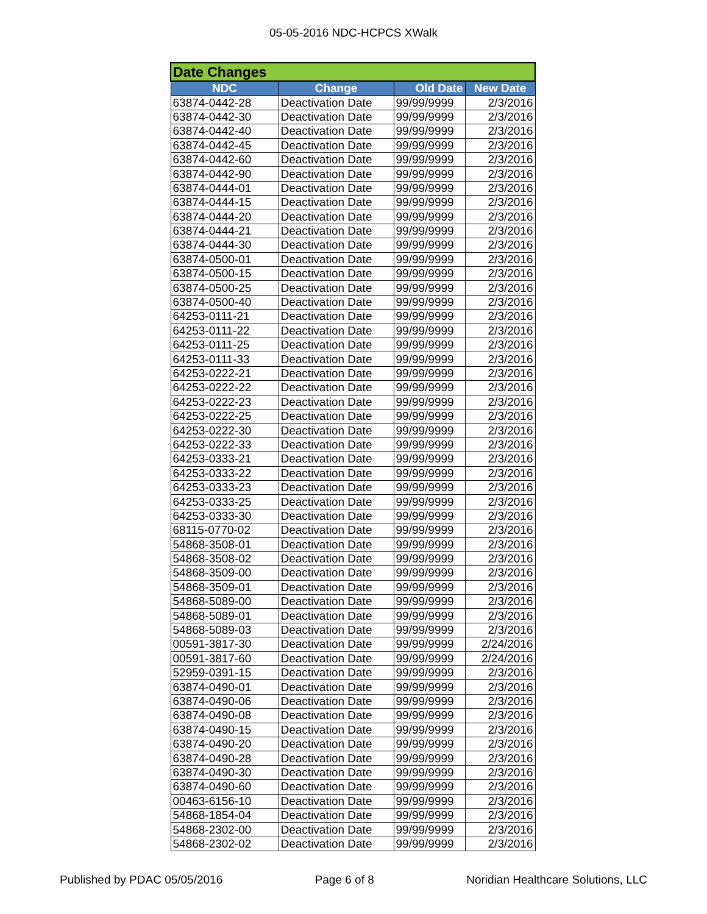05-05-2016 NDC-HCPCS XWalk
| Date Changes | | | |
| NDC | Change | Old Date | New Date |
| 63874-0442-28 | Deactivation Date | 99/99/9999 | 2/3/2016 |
| 63874-0442-30 | Deactivation Date | 99/99/9999 | 2/3/2016 |
| 63874-0442-40 | Deactivation Date | 99/99/9999 | 2/3/2016 |
| 63874-0442-45 | Deactivation Date | 99/99/9999 | 2/3/2016 |
| 63874-0442-60 | Deactivation Date | 99/99/9999 | 2/3/2016 |
| 63874-0442-90 | Deactivation Date | 99/99/9999 | 2/3/2016 |
| 63874-0444-01 | Deactivation Date | 99/99/9999 | 2/3/2016 |
| 63874-0444-15 | Deactivation Date | 99/99/9999 | 2/3/2016 |
| 63874-0444-20 | Deactivation Date | 99/99/9999 | 2/3/2016 |
| 63874-0444-21 | Deactivation Date | 99/99/9999 | 2/3/2016 |
| 63874-0444-30 | Deactivation Date | 99/99/9999 | 2/3/2016 |
| 63874-0500-01 | Deactivation Date | 99/99/9999 | 2/3/2016 |
| 63874-0500-15 | Deactivation Date | 99/99/9999 | 2/3/2016 |
| 63874-0500-25 | Deactivation Date | 99/99/9999 | 2/3/2016 |
| 63874-0500-40 | Deactivation Date | 99/99/9999 | 2/3/2016 |
| 64253-0111-21 | Deactivation Date | 99/99/9999 | 2/3/2016 |
| 64253-0111-22 | Deactivation Date | 99/99/9999 | 2/3/2016 |
| 64253-0111-25 | Deactivation Date | 99/99/9999 | 2/3/2016 |
| 64253-0111-33 | Deactivation Date | 99/99/9999 | 2/3/2016 |
| 64253-0222-21 | Deactivation Date | 99/99/9999 | 2/3/2016 |
| 64253-0222-22 | Deactivation Date | 99/99/9999 | 2/3/2016 |
| 64253-0222-23 | Deactivation Date | 99/99/9999 | 2/3/2016 |
| 64253-0222-25 | Deactivation Date | 99/99/9999 | 2/3/2016 |
| 64253-0222-30 | Deactivation Date | 99/99/9999 | 2/3/2016 |
| 64253-0222-33 | Deactivation Date | 99/99/9999 | 2/3/2016 |
| 64253-0333-21 | Deactivation Date | 99/99/9999 | 2/3/2016 |
| 64253-0333-22 | Deactivation Date | 99/99/9999 | 2/3/2016 |
| 64253-0333-23 | Deactivation Date | 99/99/9999 | 2/3/2016 |
| 64253-0333-25 | Deactivation Date | 99/99/9999 | 2/3/2016 |
| 64253-0333-30 | Deactivation Date | 99/99/9999 | 2/3/2016 |
| 68115-0770-02 | Deactivation Date | 99/99/9999 | 2/3/2016 |
| 54868-3508-01 | Deactivation Date | 99/99/9999 | 2/3/2016 |
| 54868-3508-02 | Deactivation Date | 99/99/9999 | 2/3/2016 |
| 54868-3509-00 | Deactivation Date | 99/99/9999 | 2/3/2016 |
| 54868-3509-01 | Deactivation Date | 99/99/9999 | 2/3/2016 |
| 54868-5089-00 | Deactivation Date | 99/99/9999 | 2/3/2016 |
| 54868-5089-01 | Deactivation Date | 99/99/9999 | 2/3/2016 |
| 54868-5089-03 | Deactivation Date | 99/99/9999 | 2/3/2016 |
| 00591-3817-30 | Deactivation Date | 99/99/9999 | 2/24/2016 |
| 00591-3817-60 | Deactivation Date | 99/99/9999 | 2/24/2016 |
| 52959-0391-15 | Deactivation Date | 99/99/9999 | 2/3/2016 |
| 63874-0490-01 | Deactivation Date | 99/99/9999 | 2/3/2016 |
| 63874-0490-06 | Deactivation Date | 99/99/9999 | 2/3/2016 |
| 63874-0490-08 | Deactivation Date | 99/99/9999 | 2/3/2016 |
| 63874-0490-15 | Deactivation Date | 99/99/9999 | 2/3/2016 |
| 63874-0490-20 | Deactivation Date | 99/99/9999 | 2/3/2016 |
| 63874-0490-28 | Deactivation Date | 99/99/9999 | 2/3/2016 |
| 63874-0490-30 | Deactivation Date | 99/99/9999 | 2/3/2016 |
| 63874-0490-60 | Deactivation Date | 99/99/9999 | 2/3/2016 |
| 00463-6156-10 | Deactivation Date | 99/99/9999 | 2/3/2016 |
| 54868-1854-04 | Deactivation Date | 99/99/9999 | 2/3/2016 |
| 54868-2302-00 | Deactivation Date | 99/99/9999 | 2/3/2016 |
| 54868-2302-02 | Deactivation Date | 99/99/9999 | 2/3/2016 |
Published by PDAC 05/05/2016 Page 6 of 8 Noridian Healthcare Solutions, LLC